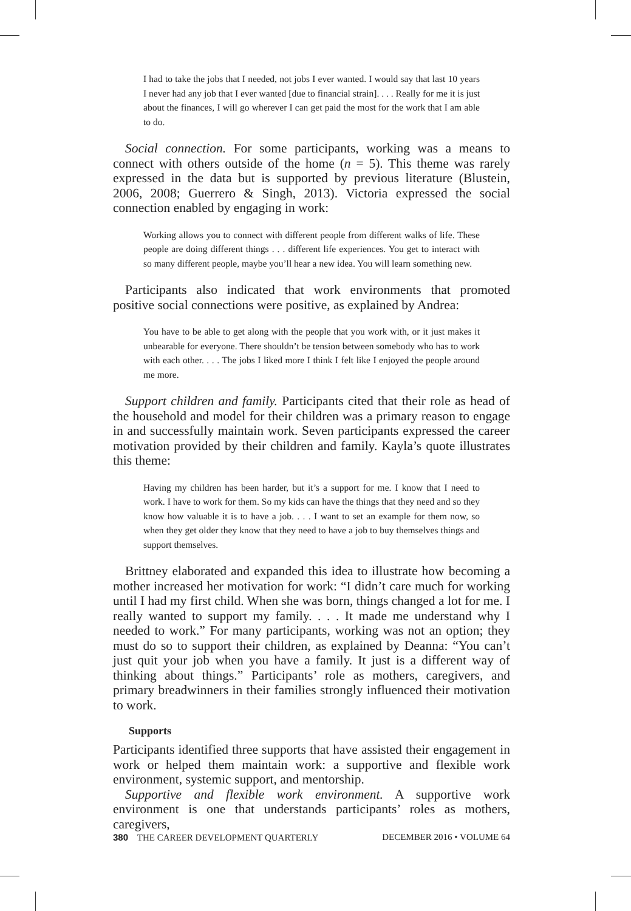I had to take the jobs that I needed, not jobs I ever wanted. I would say that last 10 years I never had any job that I ever wanted [due to financial strain]. . . . Really for me it is just about the finances, I will go wherever I can get paid the most for the work that I am able to do.
Social connection. For some participants, working was a means to connect with others outside of the home (n = 5). This theme was rarely expressed in the data but is supported by previous literature (Blustein, 2006, 2008; Guerrero & Singh, 2013). Victoria expressed the social connection enabled by engaging in work:
Working allows you to connect with different people from different walks of life. These people are doing different things . . . different life experiences. You get to interact with so many different people, maybe you’ll hear a new idea. You will learn something new.
Participants also indicated that work environments that promoted positive social connections were positive, as explained by Andrea:
You have to be able to get along with the people that you work with, or it just makes it unbearable for everyone. There shouldn’t be tension between somebody who has to work with each other. . . . The jobs I liked more I think I felt like I enjoyed the people around me more.
Support children and family. Participants cited that their role as head of the household and model for their children was a primary reason to engage in and successfully maintain work. Seven participants expressed the career motivation provided by their children and family. Kayla’s quote illustrates this theme:
Having my children has been harder, but it’s a support for me. I know that I need to work. I have to work for them. So my kids can have the things that they need and so they know how valuable it is to have a job. . . . I want to set an example for them now, so when they get older they know that they need to have a job to buy themselves things and support themselves.
Brittney elaborated and expanded this idea to illustrate how becoming a mother increased her motivation for work: “I didn’t care much for working until I had my first child. When she was born, things changed a lot for me. I really wanted to support my family. . . . It made me understand why I needed to work.” For many participants, working was not an option; they must do so to support their children, as explained by Deanna: “You can’t just quit your job when you have a family. It just is a different way of thinking about things.” Participants’ role as mothers, caregivers, and primary breadwinners in their families strongly influenced their motivation to work.
Supports
Participants identified three supports that have assisted their engagement in work or helped them maintain work: a supportive and flexible work environment, systemic support, and mentorship.
Supportive and flexible work environment. A supportive work environment is one that understands participants’ roles as mothers, caregivers,
380 THE CAREER DEVELOPMENT QUARTERLY DECEMBER 2016 • VOLUME 64